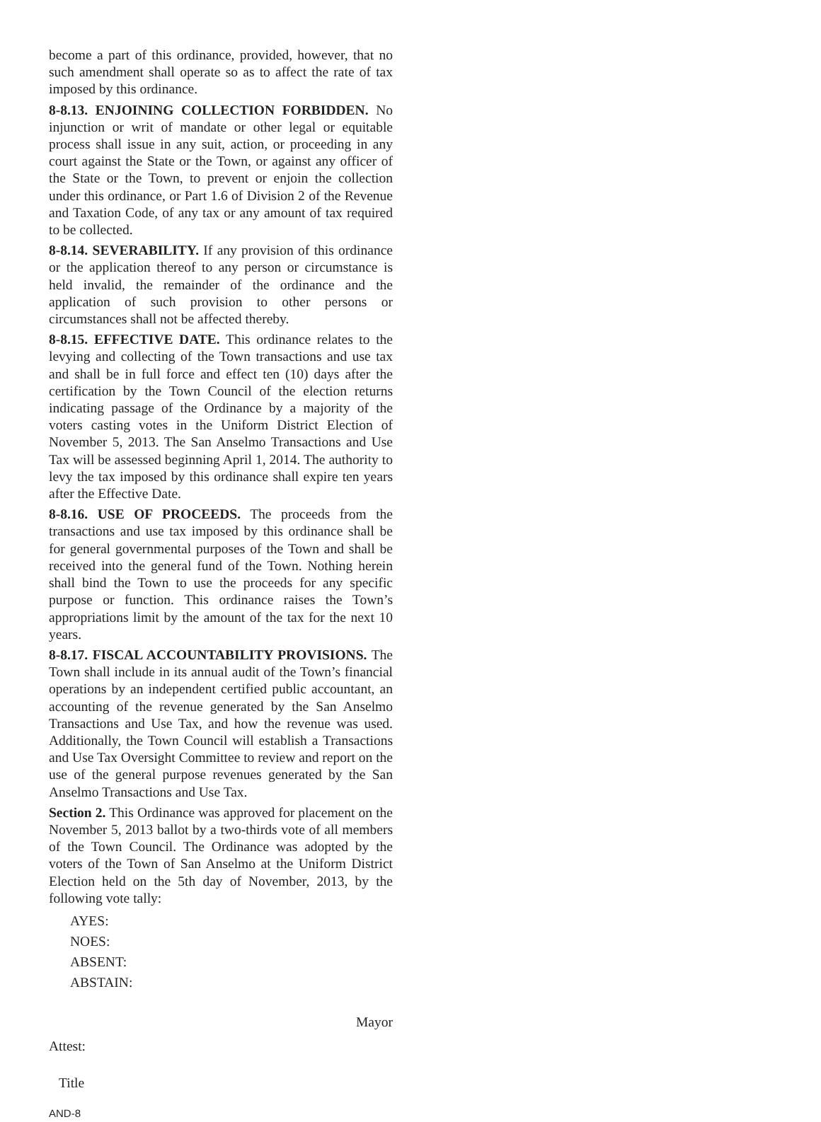become a part of this ordinance, provided, however, that no such amendment shall operate so as to affect the rate of tax imposed by this ordinance.
8-8.13. ENJOINING COLLECTION FORBIDDEN. No injunction or writ of mandate or other legal or equitable process shall issue in any suit, action, or proceeding in any court against the State or the Town, or against any officer of the State or the Town, to prevent or enjoin the collection under this ordinance, or Part 1.6 of Division 2 of the Revenue and Taxation Code, of any tax or any amount of tax required to be collected.
8-8.14. SEVERABILITY. If any provision of this ordinance or the application thereof to any person or circumstance is held invalid, the remainder of the ordinance and the application of such provision to other persons or circumstances shall not be affected thereby.
8-8.15. EFFECTIVE DATE. This ordinance relates to the levying and collecting of the Town transactions and use tax and shall be in full force and effect ten (10) days after the certification by the Town Council of the election returns indicating passage of the Ordinance by a majority of the voters casting votes in the Uniform District Election of November 5, 2013. The San Anselmo Transactions and Use Tax will be assessed beginning April 1, 2014. The authority to levy the tax imposed by this ordinance shall expire ten years after the Effective Date.
8-8.16. USE OF PROCEEDS. The proceeds from the transactions and use tax imposed by this ordinance shall be for general governmental purposes of the Town and shall be received into the general fund of the Town. Nothing herein shall bind the Town to use the proceeds for any specific purpose or function. This ordinance raises the Town’s appropriations limit by the amount of the tax for the next 10 years.
8-8.17. FISCAL ACCOUNTABILITY PROVISIONS. The Town shall include in its annual audit of the Town’s financial operations by an independent certified public accountant, an accounting of the revenue generated by the San Anselmo Transactions and Use Tax, and how the revenue was used. Additionally, the Town Council will establish a Transactions and Use Tax Oversight Committee to review and report on the use of the general purpose revenues generated by the San Anselmo Transactions and Use Tax.
Section 2. This Ordinance was approved for placement on the November 5, 2013 ballot by a two-thirds vote of all members of the Town Council. The Ordinance was adopted by the voters of the Town of San Anselmo at the Uniform District Election held on the 5th day of November, 2013, by the following vote tally:
AYES:
NOES:
ABSENT:
ABSTAIN:
Mayor
Attest:
Title
AND-8